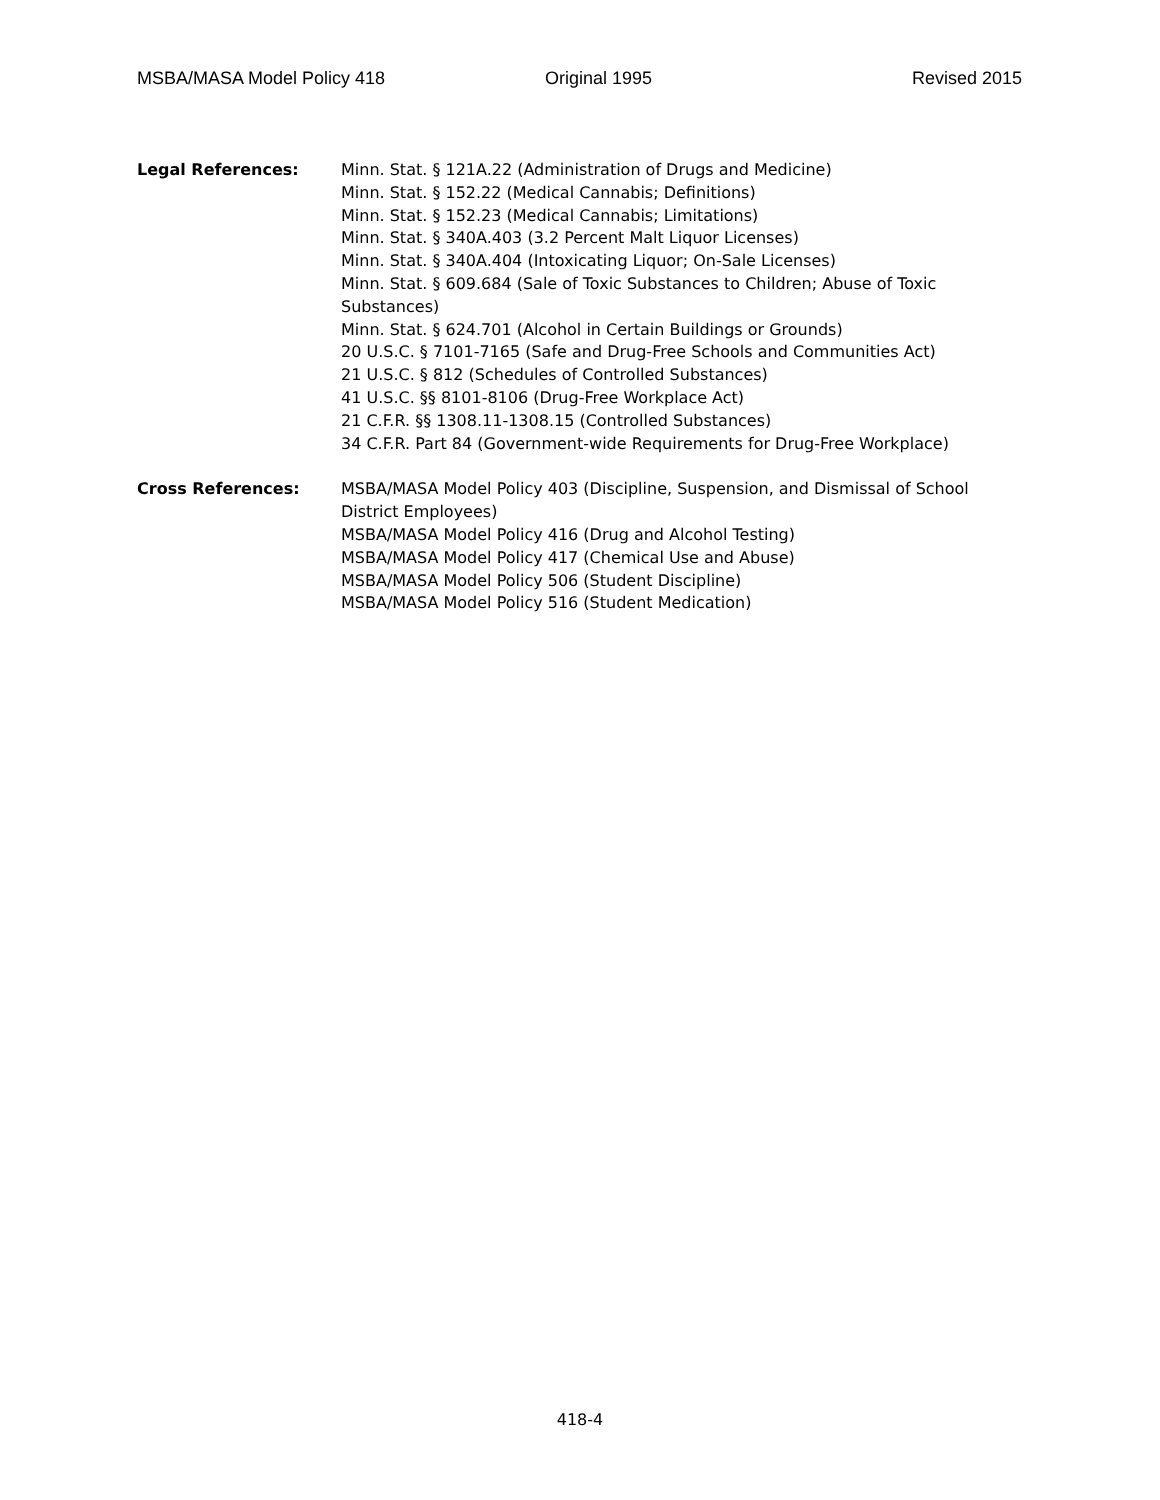MSBA/MASA Model Policy 418 Original 1995 Revised 2015
Legal References: Minn. Stat. § 121A.22 (Administration of Drugs and Medicine)
Minn. Stat. § 152.22 (Medical Cannabis; Definitions)
Minn. Stat. § 152.23 (Medical Cannabis; Limitations)
Minn. Stat. § 340A.403 (3.2 Percent Malt Liquor Licenses)
Minn. Stat. § 340A.404 (Intoxicating Liquor; On-Sale Licenses)
Minn. Stat. § 609.684 (Sale of Toxic Substances to Children; Abuse of Toxic Substances)
Minn. Stat. § 624.701 (Alcohol in Certain Buildings or Grounds)
20 U.S.C. § 7101-7165 (Safe and Drug-Free Schools and Communities Act)
21 U.S.C. § 812 (Schedules of Controlled Substances)
41 U.S.C. §§ 8101-8106 (Drug-Free Workplace Act)
21 C.F.R. §§ 1308.11-1308.15 (Controlled Substances)
34 C.F.R. Part 84 (Government-wide Requirements for Drug-Free Workplace)
Cross References: MSBA/MASA Model Policy 403 (Discipline, Suspension, and Dismissal of School District Employees)
MSBA/MASA Model Policy 416 (Drug and Alcohol Testing)
MSBA/MASA Model Policy 417 (Chemical Use and Abuse)
MSBA/MASA Model Policy 506 (Student Discipline)
MSBA/MASA Model Policy 516 (Student Medication)
418-4